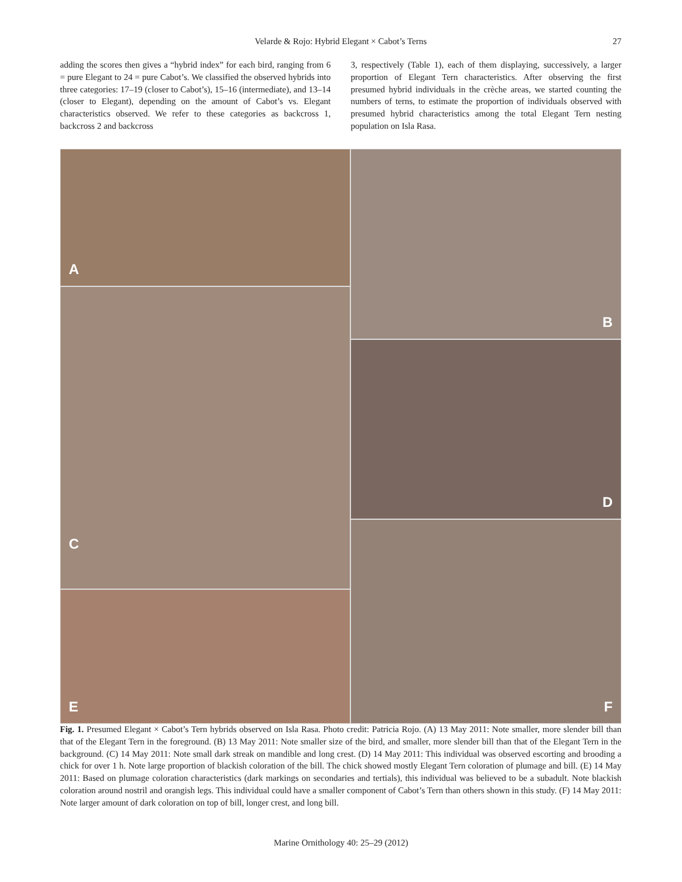Velarde & Rojo: Hybrid Elegant × Cabot’s Terns
27
adding the scores then gives a “hybrid index” for each bird, ranging from 6 = pure Elegant to 24 = pure Cabot’s. We classified the observed hybrids into three categories: 17–19 (closer to Cabot’s), 15–16 (intermediate), and 13–14 (closer to Elegant), depending on the amount of Cabot’s vs. Elegant characteristics observed. We refer to these categories as backcross 1, backcross 2 and backcross
3, respectively (Table 1), each of them displaying, successively, a larger proportion of Elegant Tern characteristics. After observing the first presumed hybrid individuals in the crèche areas, we started counting the numbers of terns, to estimate the proportion of individuals observed with presumed hybrid characteristics among the total Elegant Tern nesting population on Isla Rasa.
A
C
E
B
D
F
Fig. 1. Presumed Elegant × Cabot’s Tern hybrids observed on Isla Rasa. Photo credit: Patricia Rojo. (A) 13 May 2011: Note smaller, more slender bill than that of the Elegant Tern in the foreground. (B) 13 May 2011: Note smaller size of the bird, and smaller, more slender bill than that of the Elegant Tern in the background. (C) 14 May 2011: Note small dark streak on mandible and long crest. (D) 14 May 2011: This individual was observed escorting and brooding a chick for over 1 h. Note large proportion of blackish coloration of the bill. The chick showed mostly Elegant Tern coloration of plumage and bill. (E) 14 May 2011: Based on plumage coloration characteristics (dark markings on secondaries and tertials), this individual was believed to be a subadult. Note blackish coloration around nostril and orangish legs. This individual could have a smaller component of Cabot’s Tern than others shown in this study. (F) 14 May 2011: Note larger amount of dark coloration on top of bill, longer crest, and long bill.
Marine Ornithology 40: 25–29 (2012)